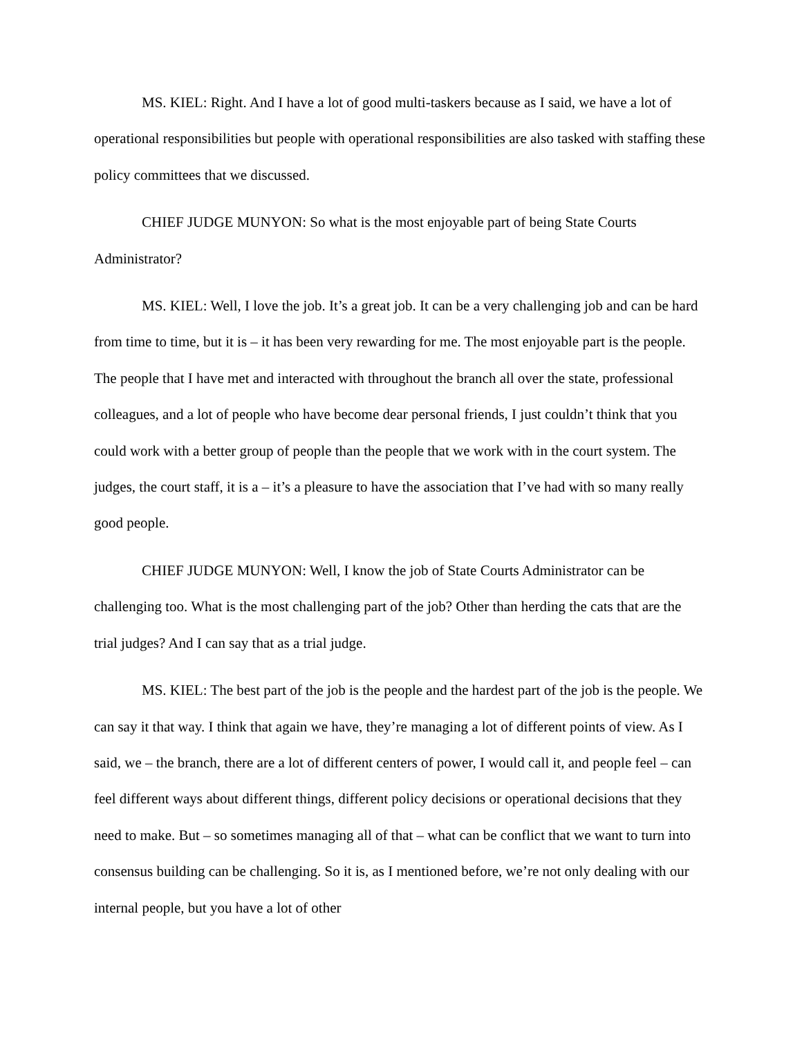MS. KIEL: Right. And I have a lot of good multi-taskers because as I said, we have a lot of operational responsibilities but people with operational responsibilities are also tasked with staffing these policy committees that we discussed.
CHIEF JUDGE MUNYON: So what is the most enjoyable part of being State Courts Administrator?
MS. KIEL: Well, I love the job. It’s a great job. It can be a very challenging job and can be hard from time to time, but it is – it has been very rewarding for me. The most enjoyable part is the people. The people that I have met and interacted with throughout the branch all over the state, professional colleagues, and a lot of people who have become dear personal friends, I just couldn’t think that you could work with a better group of people than the people that we work with in the court system. The judges, the court staff, it is a – it’s a pleasure to have the association that I’ve had with so many really good people.
CHIEF JUDGE MUNYON: Well, I know the job of State Courts Administrator can be challenging too. What is the most challenging part of the job? Other than herding the cats that are the trial judges? And I can say that as a trial judge.
MS. KIEL: The best part of the job is the people and the hardest part of the job is the people. We can say it that way. I think that again we have, they’re managing a lot of different points of view. As I said, we – the branch, there are a lot of different centers of power, I would call it, and people feel – can feel different ways about different things, different policy decisions or operational decisions that they need to make. But – so sometimes managing all of that – what can be conflict that we want to turn into consensus building can be challenging. So it is, as I mentioned before, we’re not only dealing with our internal people, but you have a lot of other